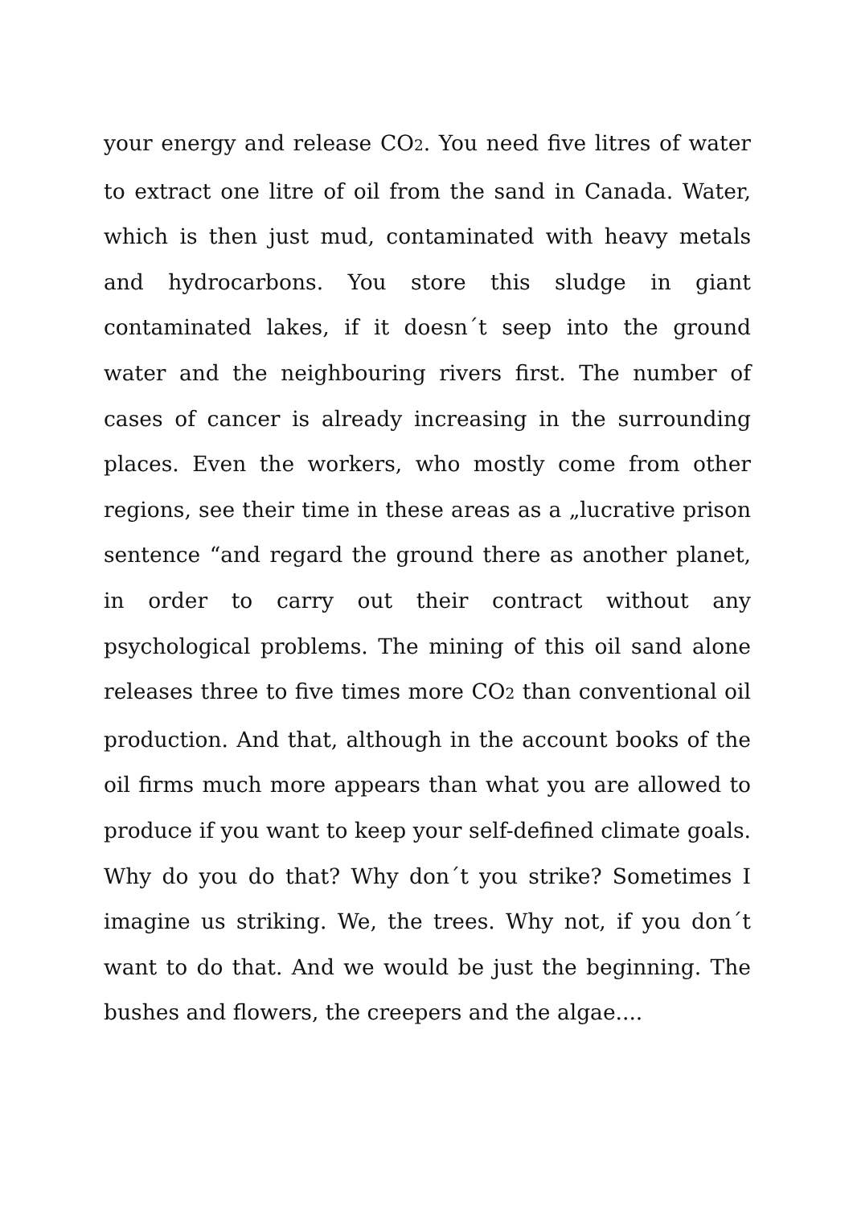your energy and release CO<sub>2</sub>. You need five litres of water to extract one litre of oil from the sand in Canada. Water, which is then just mud, contaminated with heavy metals and hydrocarbons. You store this sludge in giant contaminated lakes, if it doesn´t seep into the ground water and the neighbouring rivers first. The number of cases of cancer is already increasing in the surrounding places. Even the workers, who mostly come from other regions, see their time in these areas as a „lucrative prison sentence “and regard the ground there as another planet, in order to carry out their contract without any psychological problems. The mining of this oil sand alone releases three to five times more CO<sub>2</sub> than conventional oil production. And that, although in the account books of the oil firms much more appears than what you are allowed to produce if you want to keep your self-defined climate goals. Why do you do that? Why don´t you strike? Sometimes I imagine us striking. We, the trees. Why not, if you don´t want to do that. And we would be just the beginning. The bushes and flowers, the creepers and the algae....